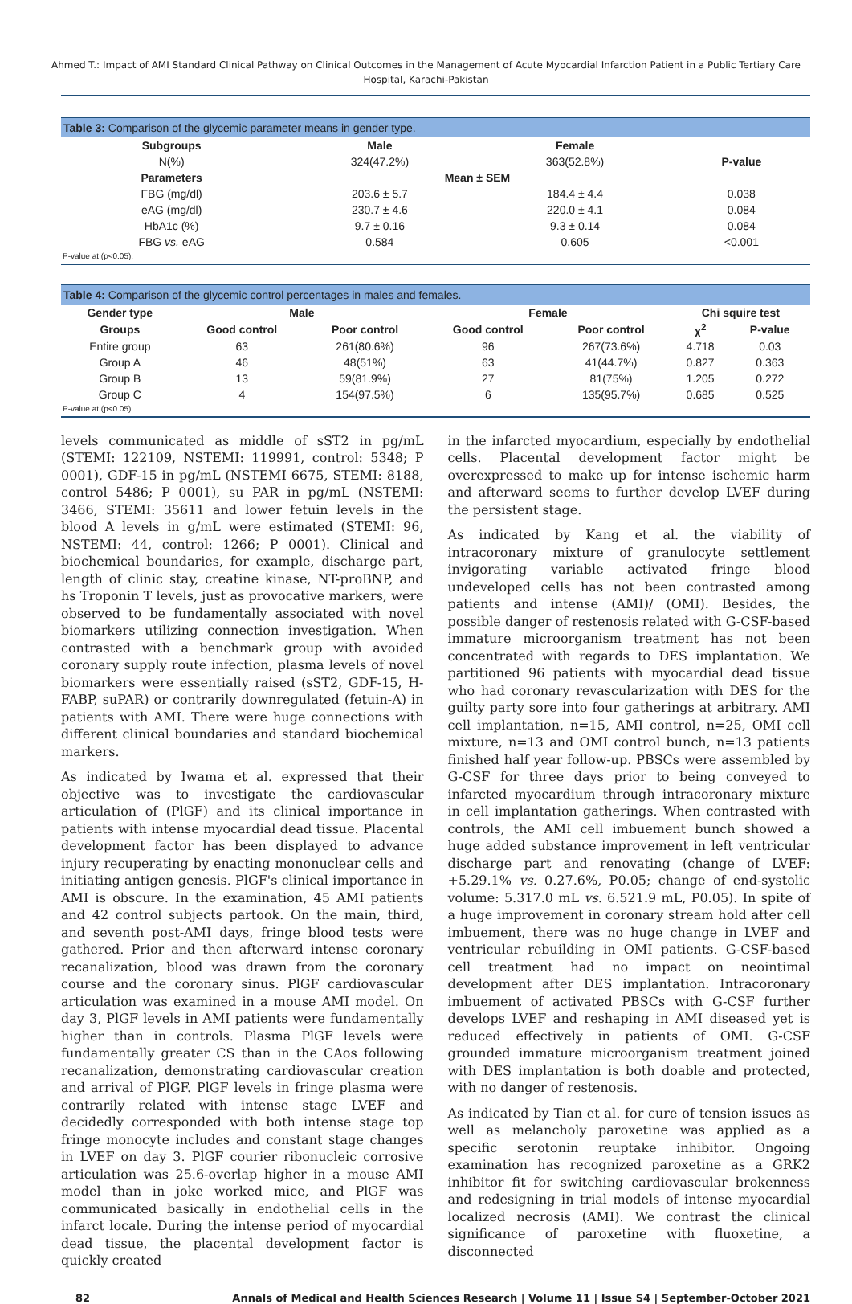Ahmed T.: Impact of AMI Standard Clinical Pathway on Clinical Outcomes in the Management of Acute Myocardial Infarction Patient in a Public Tertiary Care Hospital, Karachi-Pakistan
Table 3: Comparison of the glycemic parameter means in gender type.
| Subgroups | Male | Female | |
| --- | --- | --- | --- |
| N(%) | 324(47.2%) | 363(52.8%) | P-value |
| Parameters | Mean ± SEM | | |
| FBG (mg/dl) | 203.6 ± 5.7 | 184.4 ± 4.4 | 0.038 |
| eAG (mg/dl) | 230.7 ± 4.6 | 220.0 ± 4.1 | 0.084 |
| HbA1c (%) | 9.7 ± 0.16 | 9.3 ± 0.14 | 0.084 |
| FBG vs. eAG | 0.584 | 0.605 | <0.001 |
P-value at (p<0.05).
Table 4: Comparison of the glycemic control percentages in males and females.
| Gender type | Male | | Female | | Chi squire test | |
| --- | --- | --- | --- | --- | --- | --- |
| Groups | Good control | Poor control | Good control | Poor control | χ<sup>2</sup> | P-value |
| Entire group | 63 | 261(80.6%) | 96 | 267(73.6%) | 4.718 | 0.03 |
| Group A | 46 | 48(51%) | 63 | 41(44.7%) | 0.827 | 0.363 |
| Group B | 13 | 59(81.9%) | 27 | 81(75%) | 1.205 | 0.272 |
| Group C | 4 | 154(97.5%) | 6 | 135(95.7%) | 0.685 | 0.525 |
P-value at (p<0.05).
levels communicated as middle of sST2 in pg/mL (STEMI: 122109, NSTEMI: 119991, control: 5348; P 0001), GDF-15 in pg/mL (NSTEMI 6675, STEMI: 8188, control 5486; P 0001), su PAR in pg/mL (NSTEMI: 3466, STEMI: 35611 and lower fetuin levels in the blood A levels in g/mL were estimated (STEMI: 96, NSTEMI: 44, control: 1266; P 0001). Clinical and biochemical boundaries, for example, discharge part, length of clinic stay, creatine kinase, NT-proBNP, and hs Troponin T levels, just as provocative markers, were observed to be fundamentally associated with novel biomarkers utilizing connection investigation. When contrasted with a benchmark group with avoided coronary supply route infection, plasma levels of novel biomarkers were essentially raised (sST2, GDF-15, H-FABP, suPAR) or contrarily downregulated (fetuin-A) in patients with AMI. There were huge connections with different clinical boundaries and standard biochemical markers.
As indicated by Iwama et al. expressed that their objective was to investigate the cardiovascular articulation of (PlGF) and its clinical importance in patients with intense myocardial dead tissue. Placental development factor has been displayed to advance injury recuperating by enacting mononuclear cells and initiating antigen genesis. PlGF's clinical importance in AMI is obscure. In the examination, 45 AMI patients and 42 control subjects partook. On the main, third, and seventh post-AMI days, fringe blood tests were gathered. Prior and then afterward intense coronary recanalization, blood was drawn from the coronary course and the coronary sinus. PlGF cardiovascular articulation was examined in a mouse AMI model. On day 3, PlGF levels in AMI patients were fundamentally higher than in controls. Plasma PlGF levels were fundamentally greater CS than in the CAos following recanalization, demonstrating cardiovascular creation and arrival of PlGF. PlGF levels in fringe plasma were contrarily related with intense stage LVEF and decidedly corresponded with both intense stage top fringe monocyte includes and constant stage changes in LVEF on day 3. PlGF courier ribonucleic corrosive articulation was 25.6-overlap higher in a mouse AMI model than in joke worked mice, and PlGF was communicated basically in endothelial cells in the infarct locale. During the intense period of myocardial dead tissue, the placental development factor is quickly created
in the infarcted myocardium, especially by endothelial cells. Placental development factor might be overexpressed to make up for intense ischemic harm and afterward seems to further develop LVEF during the persistent stage.
As indicated by Kang et al. the viability of intracoronary mixture of granulocyte settlement invigorating variable activated fringe blood undeveloped cells has not been contrasted among patients and intense (AMI)/ (OMI). Besides, the possible danger of restenosis related with G-CSF-based immature microorganism treatment has not been concentrated with regards to DES implantation. We partitioned 96 patients with myocardial dead tissue who had coronary revascularization with DES for the guilty party sore into four gatherings at arbitrary. AMI cell implantation, n=15, AMI control, n=25, OMI cell mixture, n=13 and OMI control bunch, n=13 patients finished half year follow-up. PBSCs were assembled by G-CSF for three days prior to being conveyed to infarcted myocardium through intracoronary mixture in cell implantation gatherings. When contrasted with controls, the AMI cell imbuement bunch showed a huge added substance improvement in left ventricular discharge part and renovating (change of LVEF: +5.29.1% vs. 0.27.6%, P0.05; change of end-systolic volume: 5.317.0 mL vs. 6.521.9 mL, P0.05). In spite of a huge improvement in coronary stream hold after cell imbuement, there was no huge change in LVEF and ventricular rebuilding in OMI patients. G-CSF-based cell treatment had no impact on neointimal development after DES implantation. Intracoronary imbuement of activated PBSCs with G-CSF further develops LVEF and reshaping in AMI diseased yet is reduced effectively in patients of OMI. G-CSF grounded immature microorganism treatment joined with DES implantation is both doable and protected, with no danger of restenosis.
As indicated by Tian et al. for cure of tension issues as well as melancholy paroxetine was applied as a specific serotonin reuptake inhibitor. Ongoing examination has recognized paroxetine as a GRK2 inhibitor fit for switching cardiovascular brokenness and redesigning in trial models of intense myocardial localized necrosis (AMI). We contrast the clinical significance of paroxetine with fluoxetine, a disconnected
82 Annals of Medical and Health Sciences Research | Volume 11 | Issue S4 | September-October 2021